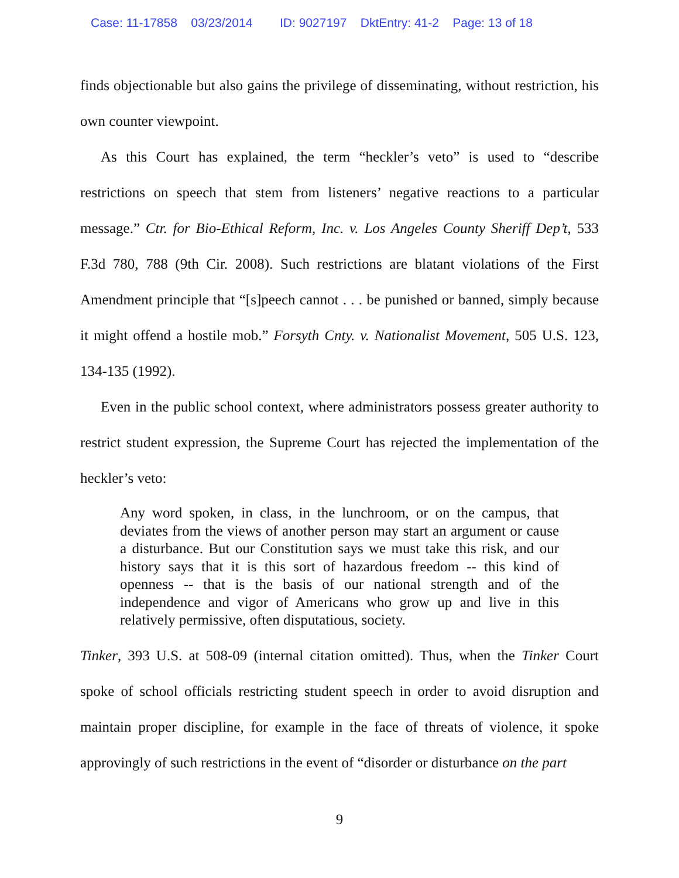Case: 11-17858 03/23/2014 ID: 9027197 DktEntry: 41-2 Page: 13 of 18
finds objectionable but also gains the privilege of disseminating, without restriction, his own counter viewpoint.
As this Court has explained, the term “heckler’s veto” is used to “describe restrictions on speech that stem from listeners’ negative reactions to a particular message.” Ctr. for Bio-Ethical Reform, Inc. v. Los Angeles County Sheriff Dep’t, 533 F.3d 780, 788 (9th Cir. 2008). Such restrictions are blatant violations of the First Amendment principle that “[s]peech cannot . . . be punished or banned, simply because it might offend a hostile mob.” Forsyth Cnty. v. Nationalist Movement, 505 U.S. 123, 134-135 (1992).
Even in the public school context, where administrators possess greater authority to restrict student expression, the Supreme Court has rejected the implementation of the heckler’s veto:
Any word spoken, in class, in the lunchroom, or on the campus, that deviates from the views of another person may start an argument or cause a disturbance. But our Constitution says we must take this risk, and our history says that it is this sort of hazardous freedom -- this kind of openness -- that is the basis of our national strength and of the independence and vigor of Americans who grow up and live in this relatively permissive, often disputatious, society.
Tinker, 393 U.S. at 508-09 (internal citation omitted). Thus, when the Tinker Court spoke of school officials restricting student speech in order to avoid disruption and maintain proper discipline, for example in the face of threats of violence, it spoke approvingly of such restrictions in the event of “disorder or disturbance on the part
9